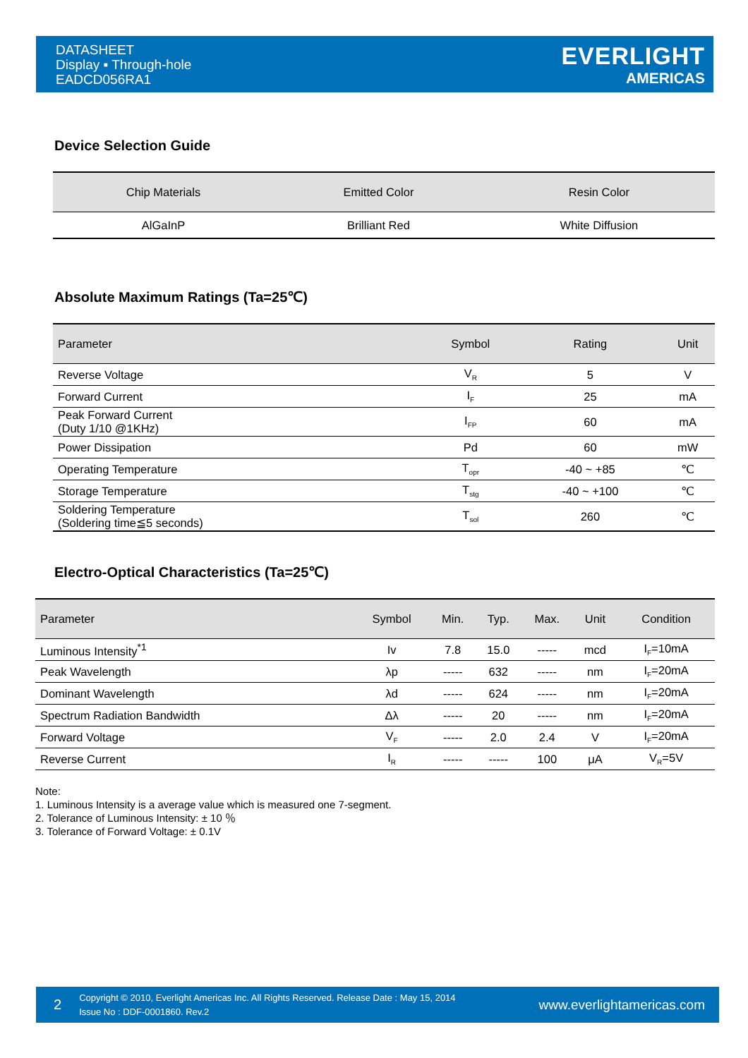DATASHEET
Display ▪ Through-hole
EADCD056RA1
EVERLIGHT
AMERICAS
Device Selection Guide
| Chip Materials | Emitted Color | Resin Color |
| --- | --- | --- |
| AlGaInP | Brilliant Red | White Diffusion |
Absolute Maximum Ratings (Ta=25℃)
| Parameter | Symbol | Rating | Unit |
| --- | --- | --- | --- |
| Reverse Voltage | V<sub>R</sub> | 5 | V |
| Forward Current | I<sub>F</sub> | 25 | mA |
| Peak Forward Current (Duty 1/10 @1KHz) | I<sub>FP</sub> | 60 | mA |
| Power Dissipation | Pd | 60 | mW |
| Operating Temperature | T<sub>opr</sub> | -40 ~ +85 | ℃ |
| Storage Temperature | T<sub>stg</sub> | -40 ~ +100 | ℃ |
| Soldering Temperature (Soldering time≦5 seconds) | T<sub>sol</sub> | 260 | ℃ |
Electro-Optical Characteristics (Ta=25℃)
| Parameter | Symbol | Min. | Typ. | Max. | Unit | Condition |
| --- | --- | --- | --- | --- | --- | --- |
| Luminous Intensity<sup>*1</sup> | Iv | 7.8 | 15.0 | ----- | mcd | I<sub>F</sub>=10mA |
| Peak Wavelength | λp | ----- | 632 | ----- | nm | I<sub>F</sub>=20mA |
| Dominant Wavelength | λd | ----- | 624 | ----- | nm | I<sub>F</sub>=20mA |
| Spectrum Radiation Bandwidth | Δλ | ----- | 20 | ----- | nm | I<sub>F</sub>=20mA |
| Forward Voltage | V<sub>F</sub> | ----- | 2.0 | 2.4 | V | I<sub>F</sub>=20mA |
| Reverse Current | I<sub>R</sub> | ----- | ----- | 100 | μA | V<sub>R</sub>=5V |
Note:
1. Luminous Intensity is a average value which is measured one 7-segment.
2. Tolerance of Luminous Intensity: ± 10 ％
3. Tolerance of Forward Voltage: ± 0.1V
2
Copyright © 2010, Everlight Americas Inc. All Rights Reserved. Release Date : May 15, 2014
Issue No : DDF-0001860. Rev.2
www.everlightamericas.com